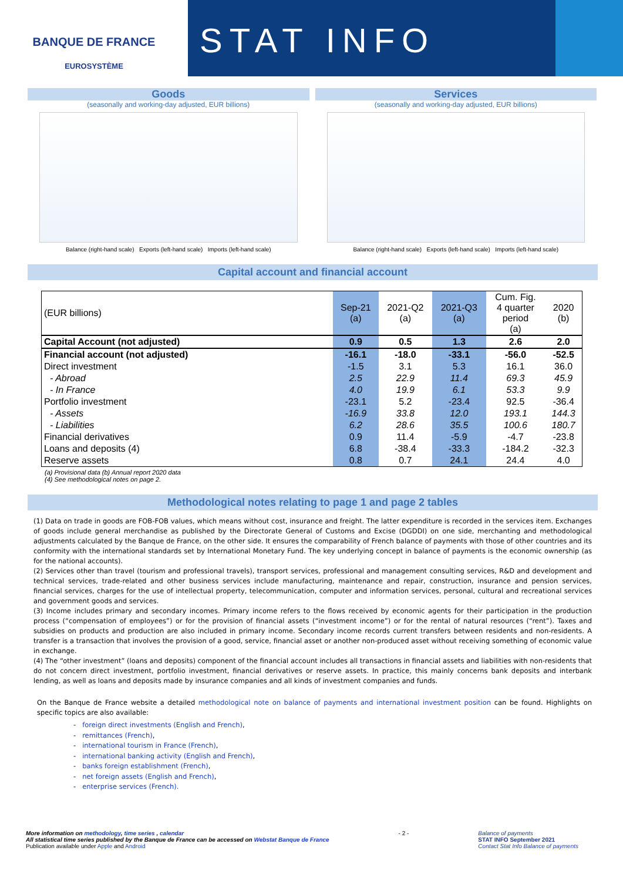BANQUE DE FRANCE
EUROSYSTÈME
STAT INFO
Goods
(seasonally and working-day adjusted, EUR billions)
Balance (right-hand scale) Exports (left-hand scale) Imports (left-hand scale)
Services
(seasonally and working-day adjusted, EUR billions)
Balance (right-hand scale) Exports (left-hand scale) Imports (left-hand scale)
Capital account and financial account
| (EUR billions) | Sep-21 (a) | 2021-Q2 (a) | 2021-Q3 (a) | Cum. Fig. 4 quarter period (a) | 2020 (b) |
| --- | --- | --- | --- | --- | --- |
| Capital Account (not adjusted) | 0.9 | 0.5 | 1.3 | 2.6 | 2.0 |
| Financial account (not adjusted) | -16.1 | -18.0 | -33.1 | -56.0 | -52.5 |
| Direct investment | -1.5 | 3.1 | 5.3 | 16.1 | 36.0 |
| - Abroad | 2.5 | 22.9 | 11.4 | 69.3 | 45.9 |
| - In France | 4.0 | 19.9 | 6.1 | 53.3 | 9.9 |
| Portfolio investment | -23.1 | 5.2 | -23.4 | 92.5 | -36.4 |
| - Assets | -16.9 | 33.8 | 12.0 | 193.1 | 144.3 |
| - Liabilities | 6.2 | 28.6 | 35.5 | 100.6 | 180.7 |
| Financial derivatives | 0.9 | 11.4 | -5.9 | -4.7 | -23.8 |
| Loans and deposits (4) | 6.8 | -38.4 | -33.3 | -184.2 | -32.3 |
| Reserve assets | 0.8 | 0.7 | 24.1 | 24.4 | 4.0 |
(a) Provisional data (b) Annual report 2020 data
(4) See methodological notes on page 2.
Methodological notes relating to page 1 and page 2 tables
(1) Data on trade in goods are FOB-FOB values, which means without cost, insurance and freight. The latter expenditure is recorded in the services item. Exchanges of goods include general merchandise as published by the Directorate General of Customs and Excise (DGDDI) on one side, merchanting and methodological adjustments calculated by the Banque de France, on the other side. It ensures the comparability of French balance of payments with those of other countries and its conformity with the international standards set by International Monetary Fund. The key underlying concept in balance of payments is the economic ownership (as for the national accounts).
(2) Services other than travel (tourism and professional travels), transport services, professional and management consulting services, R&D and development and technical services, trade-related and other business services include manufacturing, maintenance and repair, construction, insurance and pension services, financial services, charges for the use of intellectual property, telecommunication, computer and information services, personal, cultural and recreational services and government goods and services.
(3) Income includes primary and secondary incomes. Primary income refers to the flows received by economic agents for their participation in the production process (“compensation of employees”) or for the provision of financial assets (“investment income”) or for the rental of natural resources (“rent”). Taxes and subsidies on products and production are also included in primary income. Secondary income records current transfers between residents and non-residents. A transfer is a transaction that involves the provision of a good, service, financial asset or another non-produced asset without receiving something of economic value in exchange.
(4) The “other investment” (loans and deposits) component of the financial account includes all transactions in financial assets and liabilities with non-residents that do not concern direct investment, portfolio investment, financial derivatives or reserve assets. In practice, this mainly concerns bank deposits and interbank lending, as well as loans and deposits made by insurance companies and all kinds of investment companies and funds.
On the Banque de France website a detailed methodological note on balance of payments and international investment position can be found. Highlights on specific topics are also available:
- foreign direct investments (English and French),
- remittances (French),
- international tourism in France (French),
- international banking activity (English and French),
- banks foreign establishment (French),
- net foreign assets (English and French),
- enterprise services (French).
More information on methodology, time series , calendar
All statistical time series published by the Banque de France can be accessed on Webstat Banque de France
Publication available under Apple and Android
- 2 - Balance of payments
STAT INFO September 2021
Contact Stat Info Balance of payments